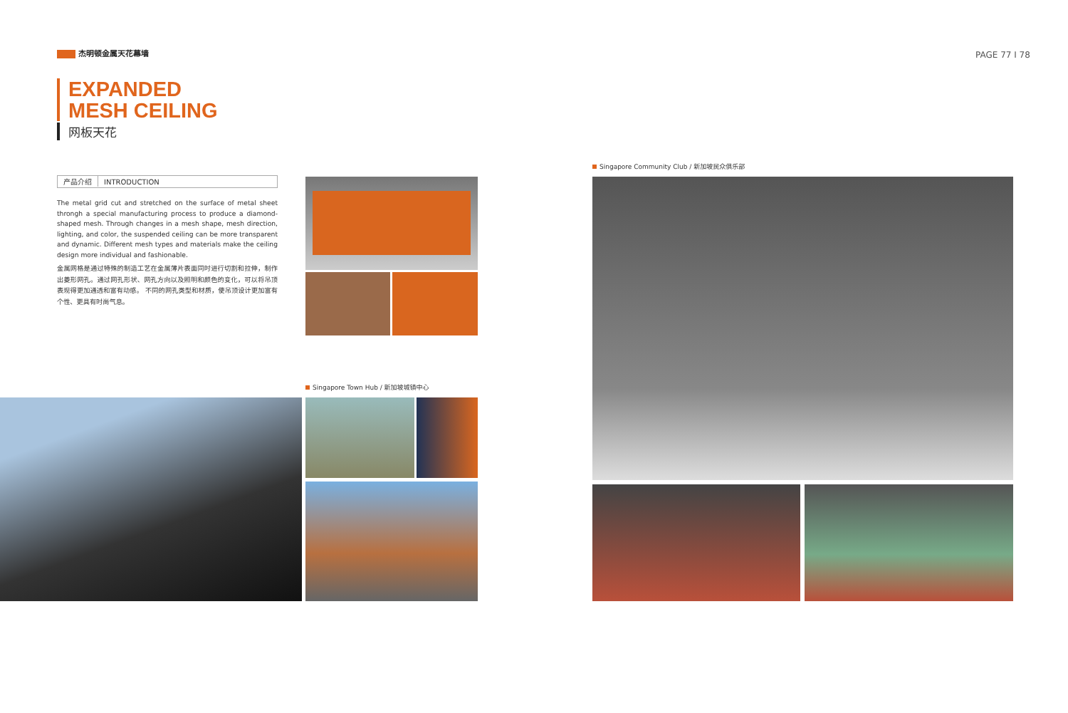杰明顿金属天花幕墙 PAGE 77 I 78
EXPANDED
MESH CEILING
网板天花
产品介绍 INTRODUCTION
The metal grid cut and stretched on the surface of metal sheet throngh a special manufacturing process to produce a diamond-shaped mesh. Through changes in a mesh shape, mesh direction, lighting, and color, the suspended ceiling can be more transparent and dynamic. Different mesh types and materials make the ceiling design more individual and fashionable.
金属网格是通过特殊的制造工艺在金属薄片表面同时进行切割和拉伸，制作出菱形网孔。通过网孔形状、网孔方向以及照明和颜色的变化，可以将吊顶表现得更加通透和富有动感。 不同的网孔类型和材质，使吊顶设计更加富有个性、更具有时尚气息。
Singapore Town Hub / 新加坡城镇中心
Singapore Community Club / 新加坡民众俱乐部